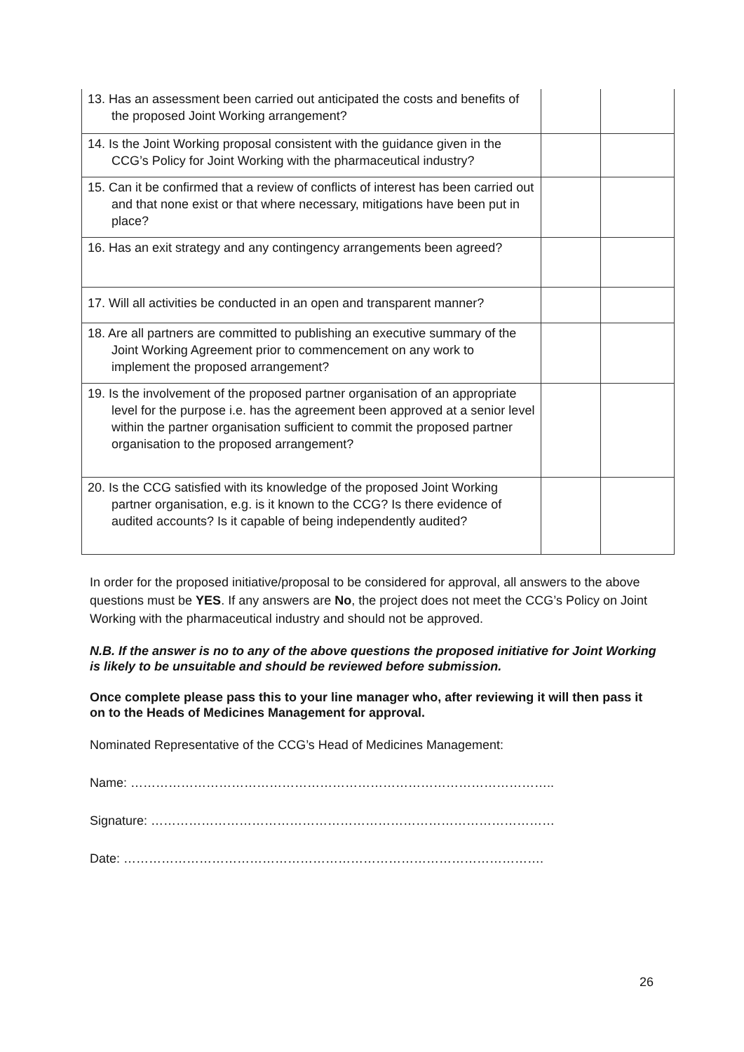| 13. Has an assessment been carried out anticipated the costs and benefits of the proposed Joint Working arrangement? | | |
| 14. Is the Joint Working proposal consistent with the guidance given in the CCG’s Policy for Joint Working with the pharmaceutical industry? | | |
| 15. Can it be confirmed that a review of conflicts of interest has been carried out and that none exist or that where necessary, mitigations have been put in place? | | |
| 16. Has an exit strategy and any contingency arrangements been agreed? | | |
| 17. Will all activities be conducted in an open and transparent manner? | | |
| 18. Are all partners are committed to publishing an executive summary of the Joint Working Agreement prior to commencement on any work to implement the proposed arrangement? | | |
| 19. Is the involvement of the proposed partner organisation of an appropriate level for the purpose i.e. has the agreement been approved at a senior level within the partner organisation sufficient to commit the proposed partner organisation to the proposed arrangement? | | |
| 20. Is the CCG satisfied with its knowledge of the proposed Joint Working partner organisation, e.g. is it known to the CCG? Is there evidence of audited accounts? Is it capable of being independently audited? | | |
In order for the proposed initiative/proposal to be considered for approval, all answers to the above questions must be YES. If any answers are No, the project does not meet the CCG’s Policy on Joint Working with the pharmaceutical industry and should not be approved.
N.B. If the answer is no to any of the above questions the proposed initiative for Joint Working is likely to be unsuitable and should be reviewed before submission.
Once complete please pass this to your line manager who, after reviewing it will then pass it on to the Heads of Medicines Management for approval.
Nominated Representative of the CCG’s Head of Medicines Management:
Name: ………………………………………………………………………………………..
Signature: ……………………………………………………………………………………
Date: ……………………………………………………………………………………….
26